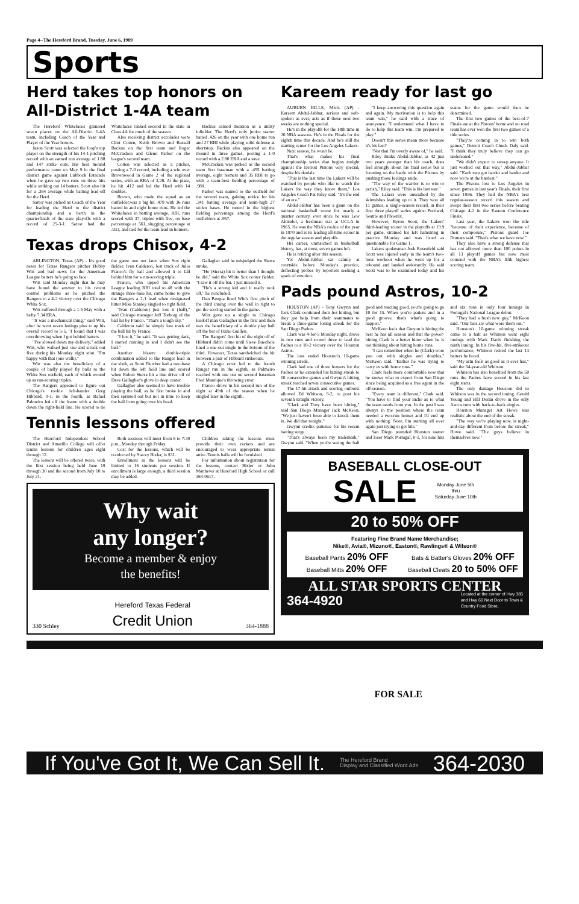Page 4--The Hereford Brand, Tuesday, June 6, 1989
Sports
Herd takes top honors on All-District 1-4A team
The Hereford Whitefaces garnered seven places on the All-District 1-4A team, including Coach of the Year and Player of the Year honors.
Jason Scott was selected the loop's top player on the strength of his 14-1 pitching record with an earned run average of 1.88 and 147 strike outs. His best mound performance came on May 9 in the final district game against Lubbock Estacado when he gave up two runs on three hits while striking out 14 batters. Scott also hit for a .384 average while batting lead-off for the Herd.
Sartor was picked as Coach of the Year for leading the Herd to the district championship and a berth in the quarterfinals of the state playoffs with a record of 25-3-1. Sartor had the Whitefaces ranked second in the state in Class 4A for much of the season.
Also receiving district accolades were Clint Cotten, Keith Brown and Russell Backus on the first team and Roger McCracken and Glenn Parker on the league's second team.
Cotten was selected as a pitcher, posting a 7-0 record, including a win over Brownwood in Game 2 of the regional series, with an ERA of 3.28. At the plate, he hit .412 and led the Herd with 14 doubles.
Brown, who made the squad as an outfielder,was a big hit .479 with 36 runs batted in and eight home runs. He led the Whitefaces in batting average, RBI, runs scored with 37, triples with five, on base percentage at .561, slugging percentage at .933, and tied for the team lead in homers.
Backus earned mention as a utility infielder. The Herd's only junior starter batted .426 on the year with one home run and 27 RBI while playing solid defense at shortstop. Backus also appeared on the mound in three games, posting a 1-0 record with a 2.80 ERA and a save.
McCracken was picked as the second team first baseman with a .455 batting average, eight homers and 35 RBI to go with a team-best fielding percentage of .980.
Parker was named to the outfield for the second team, gaining notice for his .341 batting average and team-high 27 stolen bases. He turned in the highest fielding percentage among the Herd's outfielders at .957.
Texas drops Chisox, 4-2
ARLINGTON, Texas (AP) - It's good news for Texas Rangers pitcher Bobby Witt and bad news for the American League batters he's going to face.
Witt said Monday night that he may have found the answer to his recent control problems as he pitched the Rangers to a 4-2 victory over the Chicago White Sox.
Witt suffered through a 1-5 May with a hefty 7.34 ERA.
"It was a mechanical thing," said Witt, after he went seven innings plus to up his overall record to 5-5. "I found that I was overthrowing when I got behind batters.
"I've slowed down my delivery," added Witt, who walked just one and struck out five during his Monday night stint. "I'm happy with that (one walk)."
Witt was also the beneficiary of a couple of badly played fly balls to the White Sox outfield, each of which wound up as run-scoring triples.
The Rangers appeared to figure out Chicago's rookie left-hander Greg Hibbard, 0-1, in the fourth, as Rafael Palmeiro led off the frame with a double down the right-field line. He scored to tie the game one out later when Sox right fielder, Ivan Calderon, lost track of Julio Franco's fly ball and allowed it to fall behind him for a run-scoring triple.
Franco, who upped his American League leading RBI total to 48 with the strange three-base hit, came home to give the Rangers a 2-1 lead when designated hitter Mike Stanley singled to right field.
"Ivan (Calderon) just lost it (ball)," said Chicago manager Jeff Torborg of the ball hit by Franco. "That's a tough sky."
Calderon said he simply lost track of the ball hit by Franco.
"I lost it," he said. "It was getting dark, I started running in and I didn't see the ball."
Another bizarre double-triple combination added to the Ranger lead in the sixth, as Scott Fletcher had a two-base hit down the left field line and scored when Ruben Sierra hit a line drive off of Dave Gallagher's glove in deep center.
Gallagher also seemed to have trouble playing the ball, as he first broke in and then sprinted out but not in time to keep the ball from going over his head.
Gallagher said he misjudged the Sierra stroke.
"He (Sierra) hit it better than I thought he did," said the White Sox center fielder. "I saw it off the bat. I just missed it.
"He's a strong kid and it really took off," he concluded.
Dan Pasqua lined Witt's first pitch of the third inning over the wall in right to get the scoring started in the game.
Witt gave up a single to Chicago leadoff man Gallagher in the first and then was the beneficiary of a double play ball off the bat of Ozzie Guillen.
The Rangers' first hit of the night off of Hibbard didn't come until Steve Buechele lined a one-out single in the bottom of the third. However, Texas sandwiched the hit between a pair of Hibbard strikeouts.
A Chicago error led to the fourth Ranger run in the eighth, as Palmeiro reached with one out on second baseman Fred Manrique's throwing error.
Franco drove in his second run of the night at 49th of the season when he singled later in the eighth.
Tennis lessons offered
The Hereford Independent School District and Amarillo College will offer tennis lessons for children ages eight through 12.
The lessons will be offered twice, with the first session being held June 19 through 30 and the second from July 10 to July 21.
Both sessions will meet from 6 to 7:30 p.m., Monday through Friday.
Cost for the lessons, which will be conducted by Stacey Bixler, is $31.
Enrollment in the lessons will be limited to 16 students per session. If enrollment is large enough, a third session may be added.
Children taking the lessons must provide their own rackets and are encouraged to wear appropriate tennis attire. Tennis balls will be furnished.
For information about registration for the lessons, contact Bixler or John Matthews at Hereford High School or call 364-0617.
Why wait
any longer?
Become a member & enjoy
the benefits!
330 Schley Hereford Texas Federal
Credit Union 364-1888
Kareem ready for last go
AUBURN HILLS, Mich. (AP) - Kareem Abdul-Jabbar, serious and soft-spoken as ever, acts as if these next two weeks are nothing special.
He's in the playoffs for the 18th time in 20 NBA seasons. He's in the Finals for the eighth time this decade. And he's still the starting center for the Los Angeles Lakers.
Next season, he won't be.
That's what makes his final championship series that begins tonight against the Detroit Pistons very special, despite his denials.
"This is the last time the Lakers will be watched by people who like to watch the Lakers the way they know them," Los Angeles Coach Pat Riley said. "It's the end of an era."
Abdul-Jabbar has been a giant on the national basketball scene for nearly a quarter century, ever since he was Lew Alcindor, a freshman star at UCLA in 1965. He was the NBA's rookie of the year in 1970 and is its leading all-time scorer in the regular season and playoffs.
His career, unmatched in basketball history, has, at most, seven games left.
He is retiring after this season.
Yet Abdul-Jabbar sat calmly at courtside before Monday's practice, deflecting probes by reporters seeking a spark of emotion.
"I keep answering this question again and again. My motivation is to help this team win," he said with a trace of annoyance. "I understand what I have to do to help this team win. I'm prepared to play."
Doesn't this series mean more because it's his last?
"Not that I'm overly aware of," he said.
Riley thinks Abdul-Jabbar, at 42 just two years younger than his coach, does feel strongly about his final series but is focusing on the battle with the Pistons by pushing those feelings aside.
"The way of the warrior is to win or perish," Riley said. "This is his last war."
The Lakers were unscathed by the skirmishes leading up to it. They won all 11 games, a single-season record, in their first three playoff series against Portland, Seattle and Phoenix.
However, Byron Scott, the Lakers' third-leading scorer in the playoffs at 19.9 per game, strained his left hamstring in practice Monday and was listed as questionable for Game 1.
Lakers spokesman Josh Rosenfeld said Scott was injured early in the team's two-hour workout when he went up for a rebound and landed awkwardly. He said Scott was to be examined today and his status for the game would then be determined.
The first two games of the best-of-7 Finals are at the Pistons' home and no road team has ever won the first two games of a title series.
"They're coming in to win both games," Detroit Coach Chuck Daly said. "I think they truly believe they can go undefeated."
"We didn't expect to sweep anyone. It just worked out that way," Abdul-Jabbar said. "Each step got harder and harder and now we're at the hardest."
The Pistons lost to Los Angeles in seven games in last year's Finals, their first since 1956. They had the NBA's best regular-season record this season and swept their first two series before beating Chicago 4-2 in the Eastern Conference Finals.
Last year, the Lakers won the title "because of their experience, because of their composure," Pistons guard Joe Dumars said. "That's what we have now."
They also have a strong defense that has not allowed more than 100 points in all 13 playoff games but now must contend with the NBA's fifth highest scoring team.
Pads pound Astros, 10-2
HOUSTON (AP) - Tony Gwynn and Jack Clark continued their hot hitting, but they got help from their teammates to break a three-game losing streak for the San Diego Padres.
Clark was 4-for-5 Monday night, drove in two runs and scored three to lead the Padres to a 10-2 victory over the Houston Astros.
The loss ended Houston's 10-game winning streak.
Clark had one of three homers for the Padres as he extended his hitting streak to 10 consecutive games and Gwynn's hitting streak reached seven consecutive games.
The 17-hit attack and scoring outburst allowed Ed Whitson, 9-2, to post his seventh straight victory.
"Clark and Tony have been hitting," said San Diego Manager Jack McKeon, "We just haven't been able to knock them in. We did that tonight."
Gwynn credits patience for his recent batting surge.
"That's always been my trademark," Gwynn said. "When you're seeing the ball good and reacting good, you're going to go 10 for 15. When you're patient and in a good groove, that's what's going to happen."
McKeon feels that Gwynn is hitting the best he has all season and that the power-hitting Clark is a better hitter when he is not thinking about hitting home runs.
"I can remember when he (Clark) wore you out with singles and doubles," McKeon said. "Earlier he was trying to carry us with home runs."
Clark feels more comfortable now that he knows what to expect from San Diego since being acquired as a free agent in the off-season.
"Every team is different," Clark said. "You have to find your niche as to what the team needs from you. In the past I was always in the position where the team needed a two-run homer and I'd end up with nothing. Now, I'm starting all over again just trying to get hits."
San Diego pounded Houston starter and loser Mark Portugal, 0-1, for nine hits and six runs in only four innings in Portugal's National League debut.
"They had a fresh new guy," McKeon said. "Our bats are what wore them out."
Houston's 10-game winning streak came to a halt as Whitson went eight innings with Mark Davis finishing the ninth inning. In his five-hit, five-strikeout performance, Whitson retired the last 13 batters he faced.
"My arm feels as good as it ever has," said the 34-year-old Whitson.
Whitson has also benefited from the 50 runs the Padres have scored in his last eight starts.
The only damage Houston did to Whitson was in the second inning. Gerald Young and Bill Doran drove in the only Astros runs with back-to-back singles.
Houston Manager Art Howe was realistic about the end of the streak.
"The way we're playing now, is night-and-day different from before the streak," Howe said. "The guys believe in themselves now."
BASEBALL CLOSE-OUT
SALE Monday June 5th
thru
Saturday June 10th
20 to 50% OFF
Featuring Fine Brand Name Merchandise;
Nike®, Avia®, Mizuno®, Easton®, Rawlings® & Wilson®
Baseball Pants 20% OFF
Bats & Batter's Gloves 20% OFF
Baseball Mitts 20% OFF
Baseball Cleats 20 to 50% OFF
ALL STAR SPORTS CENTER
364-4920 Located at the corner of Hwy 385
and Hwy 60 Next Door to Town &
Country Food Store.
FOR SALE
If You've Got It, We Can Sell It. The Hereford Brand
Display and Classified Word Ads 364-2030